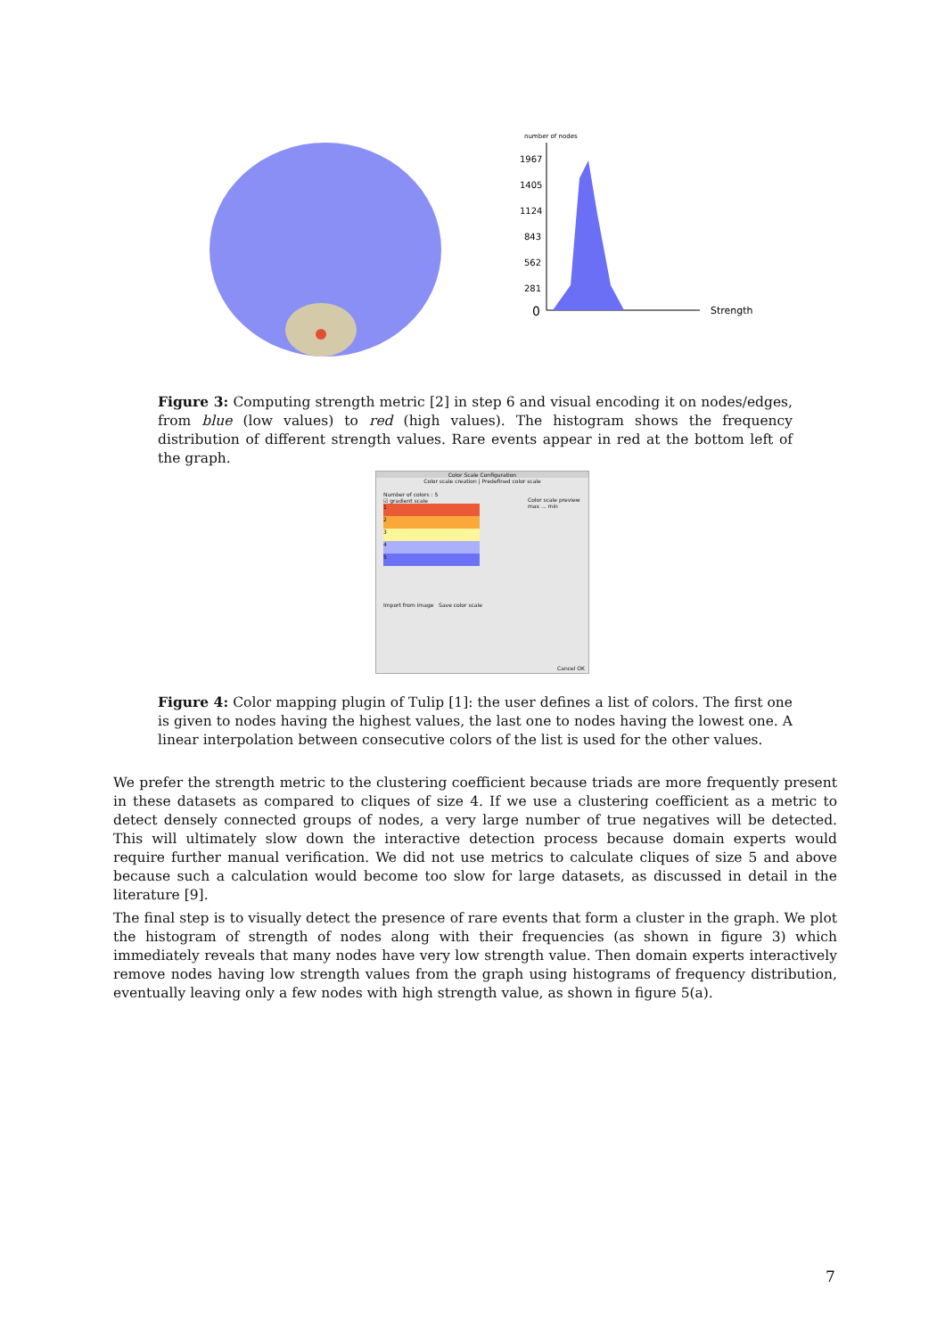number of nodes
1967
1405
1124
843
562
281
0
Strength
Figure 3: Computing strength metric [2] in step 6 and visual encoding it on nodes/edges, from blue (low values) to red (high values). The histogram shows the frequency distribution of different strength values. Rare events appear in red at the bottom left of the graph.
Color Scale Configuration
Color scale creation | Predefined color scale
Number of colors : 5
☑ gradient scale
1
2
3
4
5
Import from image Save color scale
Color scale preview
max ... min
Cancel OK
Figure 4: Color mapping plugin of Tulip [1]: the user defines a list of colors. The first one is given to nodes having the highest values, the last one to nodes having the lowest one. A linear interpolation between consecutive colors of the list is used for the other values.
We prefer the strength metric to the clustering coefficient because triads are more frequently present in these datasets as compared to cliques of size 4. If we use a clustering coefficient as a metric to detect densely connected groups of nodes, a very large number of true negatives will be detected. This will ultimately slow down the interactive detection process because domain experts would require further manual verification. We did not use metrics to calculate cliques of size 5 and above because such a calculation would become too slow for large datasets, as discussed in detail in the literature [9].
The final step is to visually detect the presence of rare events that form a cluster in the graph. We plot the histogram of strength of nodes along with their frequencies (as shown in figure 3) which immediately reveals that many nodes have very low strength value. Then domain experts interactively remove nodes having low strength values from the graph using histograms of frequency distribution, eventually leaving only a few nodes with high strength value, as shown in figure 5(a).
7